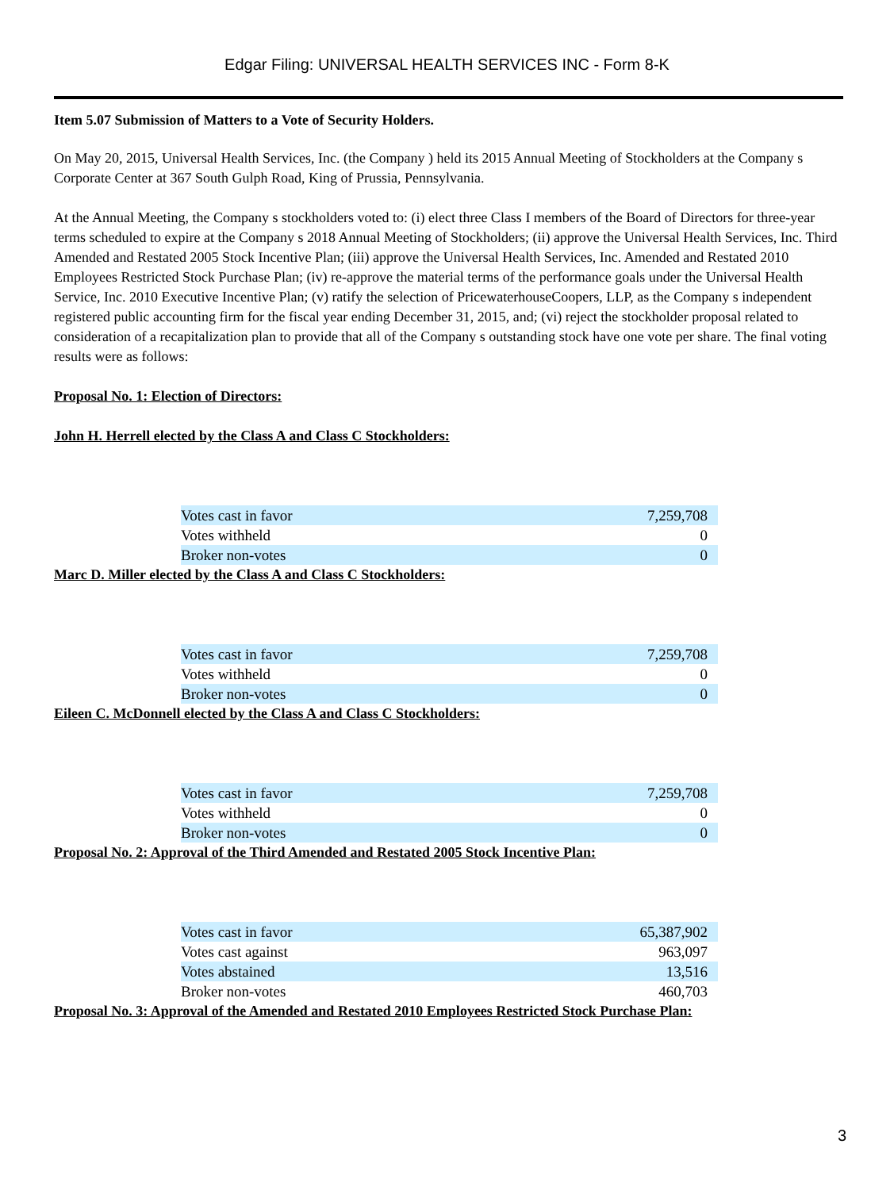Edgar Filing: UNIVERSAL HEALTH SERVICES INC - Form 8-K
Item 5.07 Submission of Matters to a Vote of Security Holders.
On May 20, 2015, Universal Health Services, Inc. (the Company ) held its 2015 Annual Meeting of Stockholders at the Company s Corporate Center at 367 South Gulph Road, King of Prussia, Pennsylvania.
At the Annual Meeting, the Company s stockholders voted to: (i) elect three Class I members of the Board of Directors for three-year terms scheduled to expire at the Company s 2018 Annual Meeting of Stockholders; (ii) approve the Universal Health Services, Inc. Third Amended and Restated 2005 Stock Incentive Plan; (iii) approve the Universal Health Services, Inc. Amended and Restated 2010 Employees Restricted Stock Purchase Plan; (iv) re-approve the material terms of the performance goals under the Universal Health Service, Inc. 2010 Executive Incentive Plan; (v) ratify the selection of PricewaterhouseCoopers, LLP, as the Company s independent registered public accounting firm for the fiscal year ending December 31, 2015, and; (vi) reject the stockholder proposal related to consideration of a recapitalization plan to provide that all of the Company s outstanding stock have one vote per share. The final voting results were as follows:
Proposal No. 1: Election of Directors:
John H. Herrell elected by the Class A and Class C Stockholders:
| Votes cast in favor | 7,259,708 |
| Votes withheld | 0 |
| Broker non-votes | 0 |
Marc D. Miller elected by the Class A and Class C Stockholders:
| Votes cast in favor | 7,259,708 |
| Votes withheld | 0 |
| Broker non-votes | 0 |
Eileen C. McDonnell elected by the Class A and Class C Stockholders:
| Votes cast in favor | 7,259,708 |
| Votes withheld | 0 |
| Broker non-votes | 0 |
Proposal No. 2: Approval of the Third Amended and Restated 2005 Stock Incentive Plan:
| Votes cast in favor | 65,387,902 |
| Votes cast against | 963,097 |
| Votes abstained | 13,516 |
| Broker non-votes | 460,703 |
Proposal No. 3: Approval of the Amended and Restated 2010 Employees Restricted Stock Purchase Plan:
3